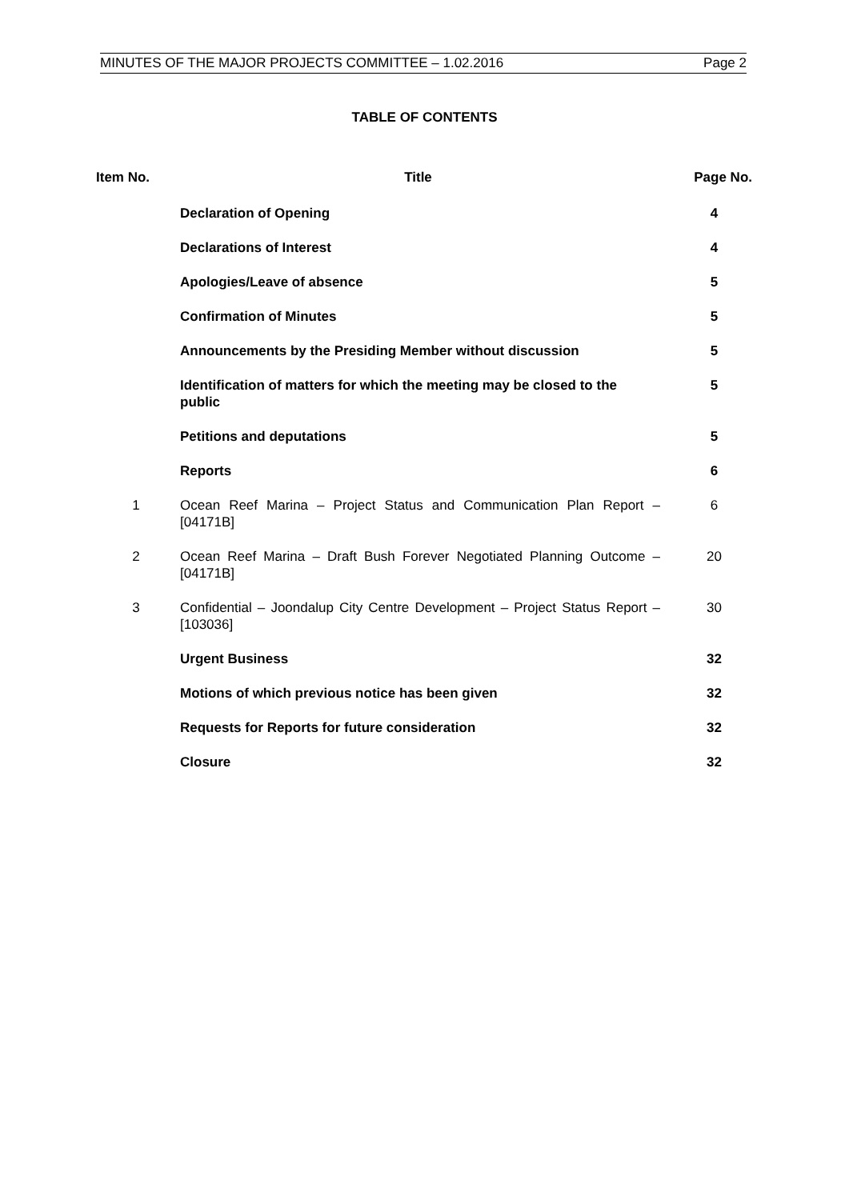MINUTES OF THE MAJOR PROJECTS COMMITTEE – 1.02.2016 Page 2
TABLE OF CONTENTS
| Item No. | Title | Page No. |
| --- | --- | --- |
| | Declaration of Opening | 4 |
| | Declarations of Interest | 4 |
| | Apologies/Leave of absence | 5 |
| | Confirmation of Minutes | 5 |
| | Announcements by the Presiding Member without discussion | 5 |
| | Identification of matters for which the meeting may be closed to the public | 5 |
| | Petitions and deputations | 5 |
| | Reports | 6 |
| 1 | Ocean Reef Marina – Project Status and Communication Plan Report – [04171B] | 6 |
| 2 | Ocean Reef Marina – Draft Bush Forever Negotiated Planning Outcome – [04171B] | 20 |
| 3 | Confidential – Joondalup City Centre Development – Project Status Report – [103036] | 30 |
| | Urgent Business | 32 |
| | Motions of which previous notice has been given | 32 |
| | Requests for Reports for future consideration | 32 |
| | Closure | 32 |